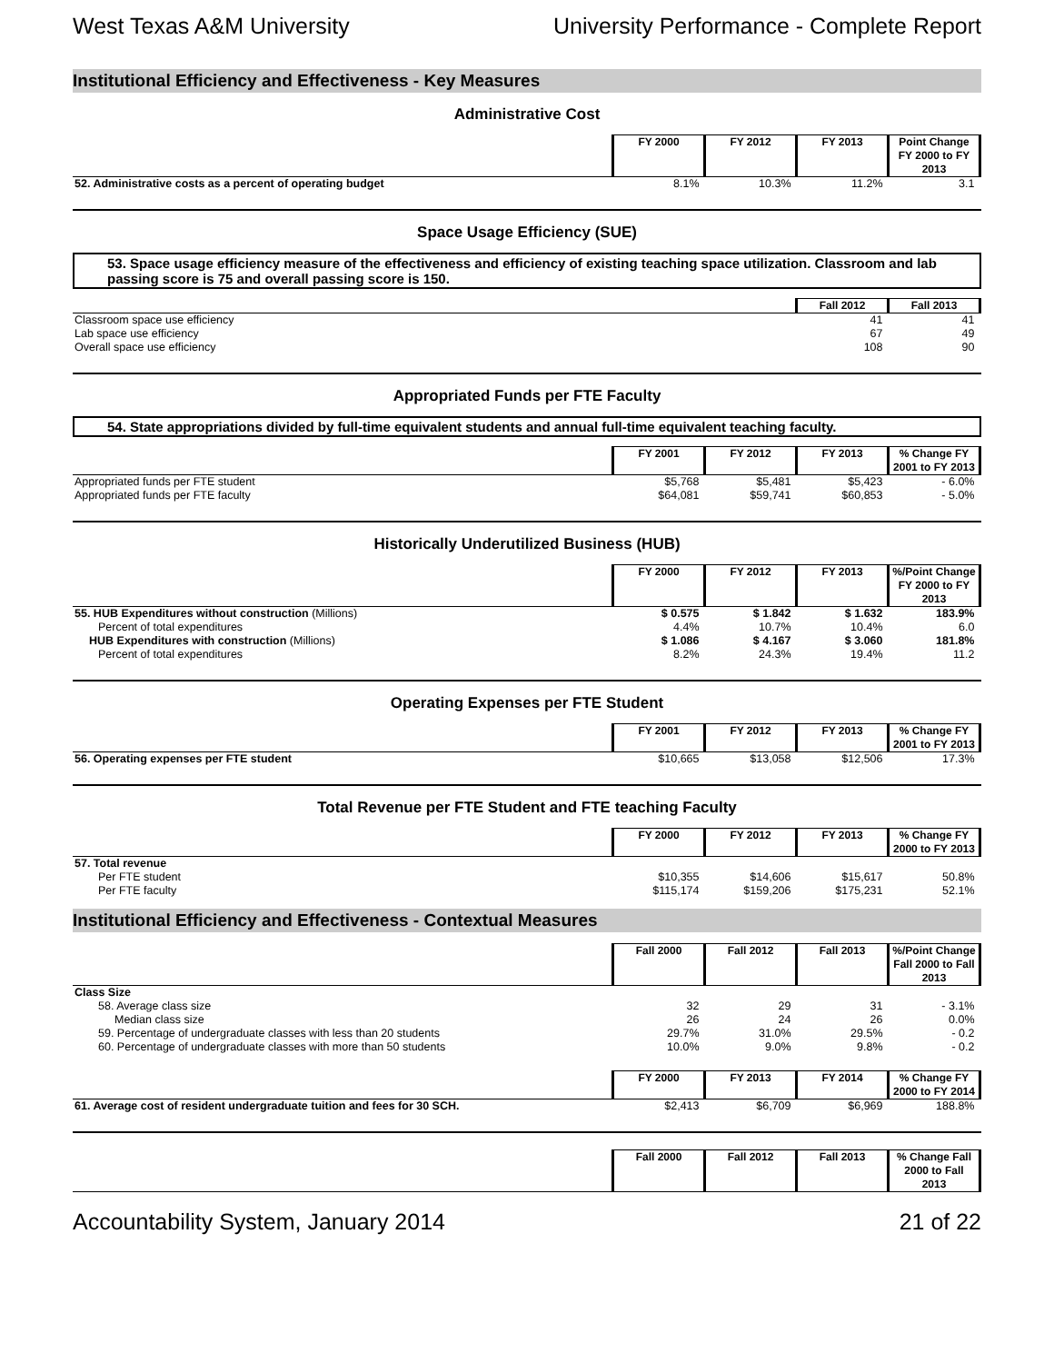West Texas A&M University University Performance - Complete Report
Institutional Efficiency and Effectiveness - Key Measures
Administrative Cost
| | FY 2000 | FY 2012 | FY 2013 | Point Change FY 2000 to FY 2013 |
| --- | --- | --- | --- | --- |
| 52. Administrative costs as a percent of operating budget | 8.1% | 10.3% | 11.2% | 3.1 |
Space Usage Efficiency (SUE)
53. Space usage efficiency measure of the effectiveness and efficiency of existing teaching space utilization. Classroom and lab passing score is 75 and overall passing score is 150.
| | Fall 2012 | Fall 2013 |
| --- | --- | --- |
| Classroom space use efficiency | 41 | 41 |
| Lab space use efficiency | 67 | 49 |
| Overall space use efficiency | 108 | 90 |
Appropriated Funds per FTE Faculty
54. State appropriations divided by full-time equivalent students and annual full-time equivalent teaching faculty.
| | FY 2001 | FY 2012 | FY 2013 | % Change FY 2001 to FY 2013 |
| --- | --- | --- | --- | --- |
| Appropriated funds per FTE student | $5,768 | $5,481 | $5,423 | - 6.0% |
| Appropriated funds per FTE faculty | $64,081 | $59,741 | $60,853 | - 5.0% |
Historically Underutilized Business (HUB)
| | FY 2000 | FY 2012 | FY 2013 | %/Point Change FY 2000 to FY 2013 |
| --- | --- | --- | --- | --- |
| 55. HUB Expenditures without construction (Millions) | $ 0.575 | $ 1.842 | $ 1.632 | 183.9% |
| Percent of total expenditures | 4.4% | 10.7% | 10.4% | 6.0 |
| HUB Expenditures with construction (Millions) | $ 1.086 | $ 4.167 | $ 3.060 | 181.8% |
| Percent of total expenditures | 8.2% | 24.3% | 19.4% | 11.2 |
Operating Expenses per FTE Student
| | FY 2001 | FY 2012 | FY 2013 | % Change FY 2001 to FY 2013 |
| --- | --- | --- | --- | --- |
| 56. Operating expenses per FTE student | $10,665 | $13,058 | $12,506 | 17.3% |
Total Revenue per FTE Student and FTE teaching Faculty
| | FY 2000 | FY 2012 | FY 2013 | % Change FY 2000 to FY 2013 |
| --- | --- | --- | --- | --- |
| 57. Total revenue | | | | |
| Per FTE student | $10,355 | $14,606 | $15,617 | 50.8% |
| Per FTE faculty | $115,174 | $159,206 | $175,231 | 52.1% |
Institutional Efficiency and Effectiveness - Contextual Measures
| | Fall 2000 | Fall 2012 | Fall 2013 | %/Point Change Fall 2000 to Fall 2013 |
| --- | --- | --- | --- | --- |
| Class Size | | | | |
| 58. Average class size | 32 | 29 | 31 | - 3.1% |
| Median class size | 26 | 24 | 26 | 0.0% |
| 59. Percentage of undergraduate classes with less than 20 students | 29.7% | 31.0% | 29.5% | - 0.2 |
| 60. Percentage of undergraduate classes with more than 50 students | 10.0% | 9.0% | 9.8% | - 0.2 |
| | FY 2000 | FY 2013 | FY 2014 | % Change FY 2000 to FY 2014 |
| --- | --- | --- | --- | --- |
| 61. Average cost of resident undergraduate tuition and fees for 30 SCH. | $2,413 | $6,709 | $6,969 | 188.8% |
| | Fall 2000 | Fall 2012 | Fall 2013 | % Change Fall 2000 to Fall 2013 |
| --- | --- | --- | --- | --- |
Accountability System, January 2014 21 of 22